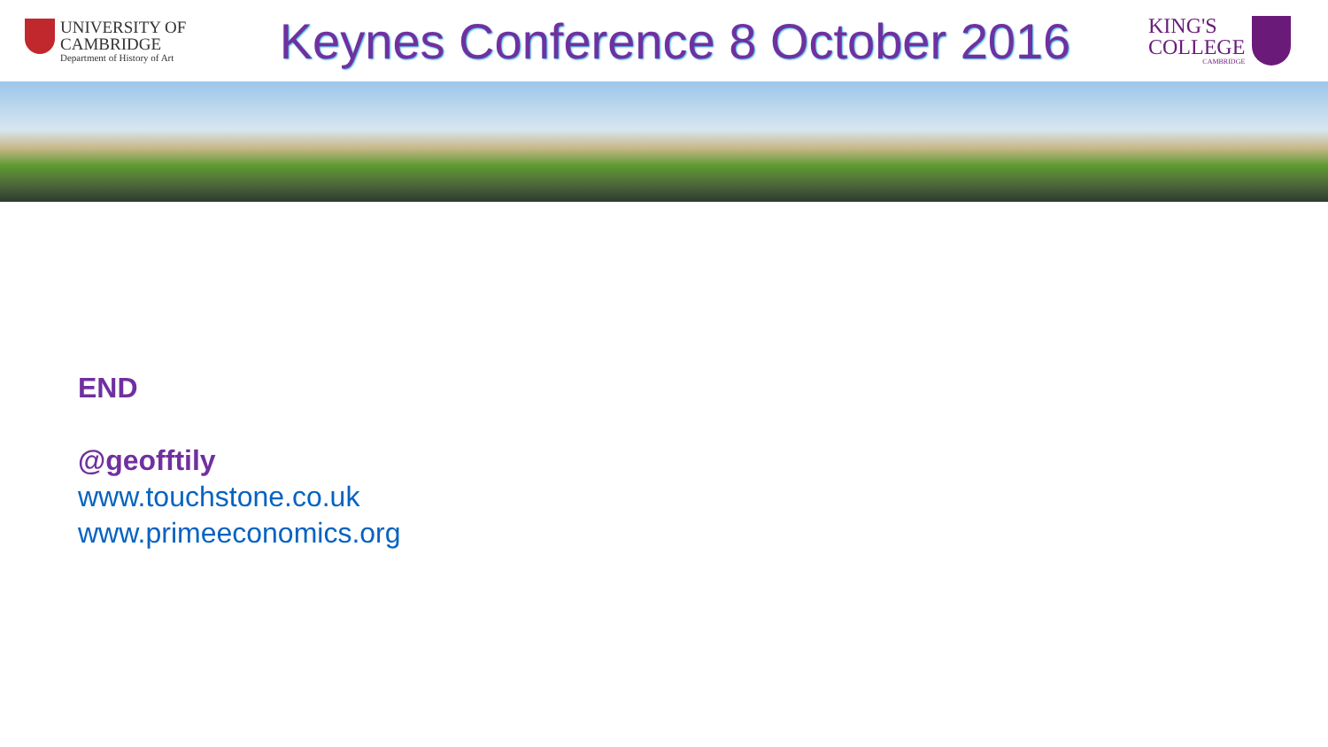UNIVERSITY OF
CAMBRIDGE
Department of History of Art
Keynes Conference 8 October 2016
KING'S
COLLEGE
CAMBRIDGE
END
@geofftily
www.touchstone.co.uk
www.primeeconomics.org